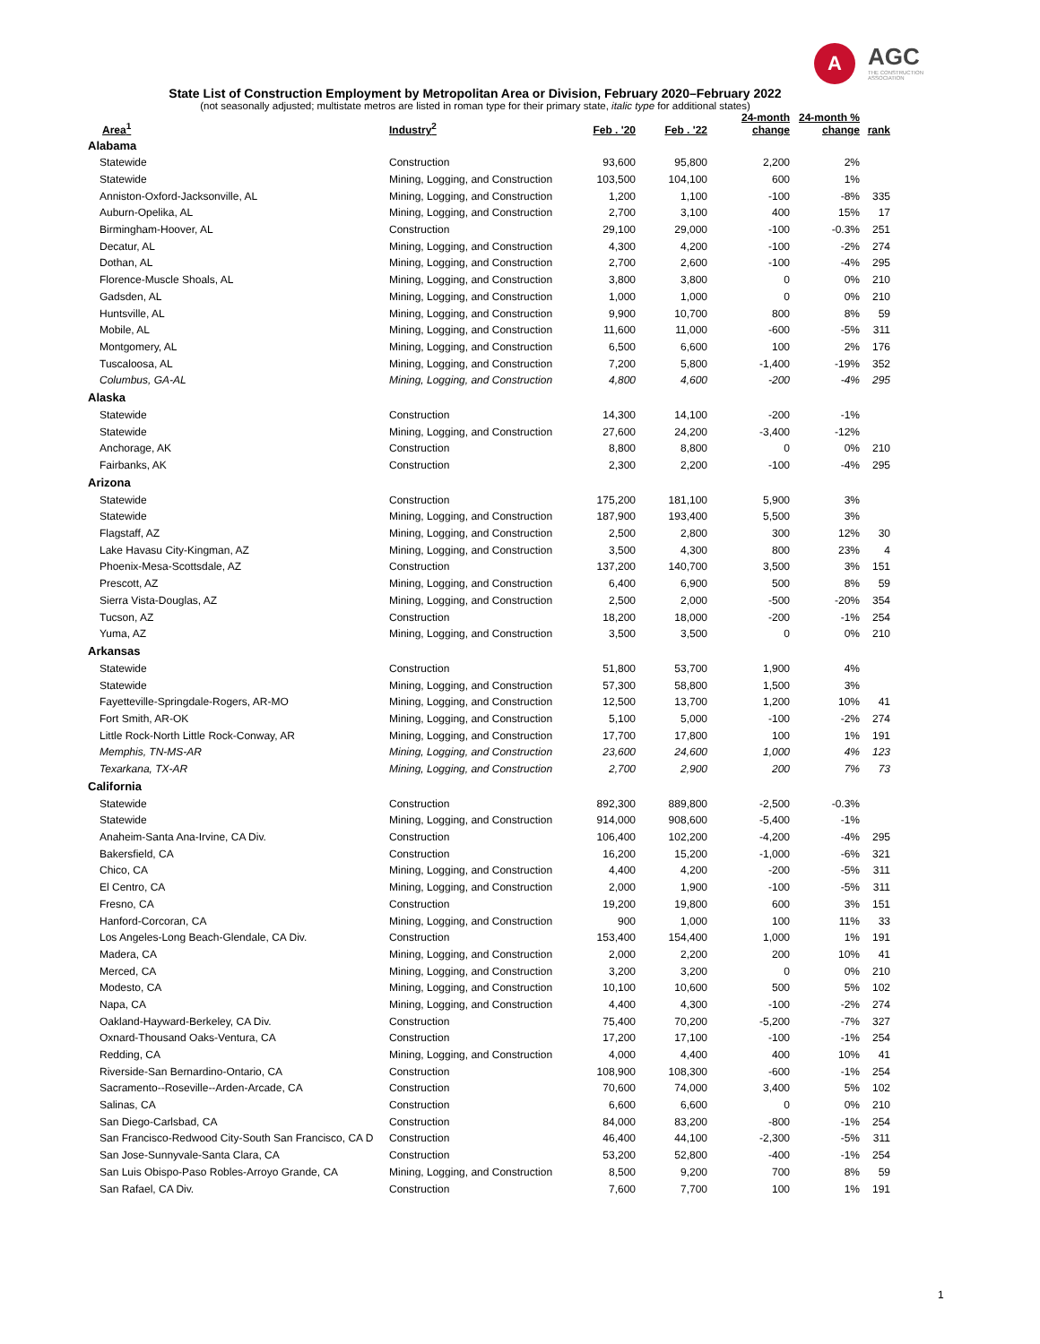A AGC
THE CONSTRUCTION ASSOCIATION
State List of Construction Employment by Metropolitan Area or Division, February 2020–February 2022
(not seasonally adjusted; multistate metros are listed in roman type for their primary state, italic type for additional states)
| Area<sup>1</sup> | Industry<sup>2</sup> | Feb . '20 | Feb . '22 | 24-month change | 24-month % change | rank |
| --- | --- | --- | --- | --- | --- | --- |
| Alabama | | | | | | |
| Statewide | Construction | 93,600 | 95,800 | 2,200 | 2% | |
| Statewide | Mining, Logging, and Construction | 103,500 | 104,100 | 600 | 1% | |
| Anniston-Oxford-Jacksonville, AL | Mining, Logging, and Construction | 1,200 | 1,100 | -100 | -8% | 335 |
| Auburn-Opelika, AL | Mining, Logging, and Construction | 2,700 | 3,100 | 400 | 15% | 17 |
| Birmingham-Hoover, AL | Construction | 29,100 | 29,000 | -100 | -0.3% | 251 |
| Decatur, AL | Mining, Logging, and Construction | 4,300 | 4,200 | -100 | -2% | 274 |
| Dothan, AL | Mining, Logging, and Construction | 2,700 | 2,600 | -100 | -4% | 295 |
| Florence-Muscle Shoals, AL | Mining, Logging, and Construction | 3,800 | 3,800 | 0 | 0% | 210 |
| Gadsden, AL | Mining, Logging, and Construction | 1,000 | 1,000 | 0 | 0% | 210 |
| Huntsville, AL | Mining, Logging, and Construction | 9,900 | 10,700 | 800 | 8% | 59 |
| Mobile, AL | Mining, Logging, and Construction | 11,600 | 11,000 | -600 | -5% | 311 |
| Montgomery, AL | Mining, Logging, and Construction | 6,500 | 6,600 | 100 | 2% | 176 |
| Tuscaloosa, AL | Mining, Logging, and Construction | 7,200 | 5,800 | -1,400 | -19% | 352 |
| Columbus, GA-AL | Mining, Logging, and Construction | 4,800 | 4,600 | -200 | -4% | 295 |
| Alaska | | | | | | |
| Statewide | Construction | 14,300 | 14,100 | -200 | -1% | |
| Statewide | Mining, Logging, and Construction | 27,600 | 24,200 | -3,400 | -12% | |
| Anchorage, AK | Construction | 8,800 | 8,800 | 0 | 0% | 210 |
| Fairbanks, AK | Construction | 2,300 | 2,200 | -100 | -4% | 295 |
| Arizona | | | | | | |
| Statewide | Construction | 175,200 | 181,100 | 5,900 | 3% | |
| Statewide | Mining, Logging, and Construction | 187,900 | 193,400 | 5,500 | 3% | |
| Flagstaff, AZ | Mining, Logging, and Construction | 2,500 | 2,800 | 300 | 12% | 30 |
| Lake Havasu City-Kingman, AZ | Mining, Logging, and Construction | 3,500 | 4,300 | 800 | 23% | 4 |
| Phoenix-Mesa-Scottsdale, AZ | Construction | 137,200 | 140,700 | 3,500 | 3% | 151 |
| Prescott, AZ | Mining, Logging, and Construction | 6,400 | 6,900 | 500 | 8% | 59 |
| Sierra Vista-Douglas, AZ | Mining, Logging, and Construction | 2,500 | 2,000 | -500 | -20% | 354 |
| Tucson, AZ | Construction | 18,200 | 18,000 | -200 | -1% | 254 |
| Yuma, AZ | Mining, Logging, and Construction | 3,500 | 3,500 | 0 | 0% | 210 |
| Arkansas | | | | | | |
| Statewide | Construction | 51,800 | 53,700 | 1,900 | 4% | |
| Statewide | Mining, Logging, and Construction | 57,300 | 58,800 | 1,500 | 3% | |
| Fayetteville-Springdale-Rogers, AR-MO | Mining, Logging, and Construction | 12,500 | 13,700 | 1,200 | 10% | 41 |
| Fort Smith, AR-OK | Mining, Logging, and Construction | 5,100 | 5,000 | -100 | -2% | 274 |
| Little Rock-North Little Rock-Conway, AR | Mining, Logging, and Construction | 17,700 | 17,800 | 100 | 1% | 191 |
| Memphis, TN-MS-AR | Mining, Logging, and Construction | 23,600 | 24,600 | 1,000 | 4% | 123 |
| Texarkana, TX-AR | Mining, Logging, and Construction | 2,700 | 2,900 | 200 | 7% | 73 |
| California | | | | | | |
| Statewide | Construction | 892,300 | 889,800 | -2,500 | -0.3% | |
| Statewide | Mining, Logging, and Construction | 914,000 | 908,600 | -5,400 | -1% | |
| Anaheim-Santa Ana-Irvine, CA Div. | Construction | 106,400 | 102,200 | -4,200 | -4% | 295 |
| Bakersfield, CA | Construction | 16,200 | 15,200 | -1,000 | -6% | 321 |
| Chico, CA | Mining, Logging, and Construction | 4,400 | 4,200 | -200 | -5% | 311 |
| El Centro, CA | Mining, Logging, and Construction | 2,000 | 1,900 | -100 | -5% | 311 |
| Fresno, CA | Construction | 19,200 | 19,800 | 600 | 3% | 151 |
| Hanford-Corcoran, CA | Mining, Logging, and Construction | 900 | 1,000 | 100 | 11% | 33 |
| Los Angeles-Long Beach-Glendale, CA Div. | Construction | 153,400 | 154,400 | 1,000 | 1% | 191 |
| Madera, CA | Mining, Logging, and Construction | 2,000 | 2,200 | 200 | 10% | 41 |
| Merced, CA | Mining, Logging, and Construction | 3,200 | 3,200 | 0 | 0% | 210 |
| Modesto, CA | Mining, Logging, and Construction | 10,100 | 10,600 | 500 | 5% | 102 |
| Napa, CA | Mining, Logging, and Construction | 4,400 | 4,300 | -100 | -2% | 274 |
| Oakland-Hayward-Berkeley, CA Div. | Construction | 75,400 | 70,200 | -5,200 | -7% | 327 |
| Oxnard-Thousand Oaks-Ventura, CA | Construction | 17,200 | 17,100 | -100 | -1% | 254 |
| Redding, CA | Mining, Logging, and Construction | 4,000 | 4,400 | 400 | 10% | 41 |
| Riverside-San Bernardino-Ontario, CA | Construction | 108,900 | 108,300 | -600 | -1% | 254 |
| Sacramento--Roseville--Arden-Arcade, CA | Construction | 70,600 | 74,000 | 3,400 | 5% | 102 |
| Salinas, CA | Construction | 6,600 | 6,600 | 0 | 0% | 210 |
| San Diego-Carlsbad, CA | Construction | 84,000 | 83,200 | -800 | -1% | 254 |
| San Francisco-Redwood City-South San Francisco, CA D | Construction | 46,400 | 44,100 | -2,300 | -5% | 311 |
| San Jose-Sunnyvale-Santa Clara, CA | Construction | 53,200 | 52,800 | -400 | -1% | 254 |
| San Luis Obispo-Paso Robles-Arroyo Grande, CA | Mining, Logging, and Construction | 8,500 | 9,200 | 700 | 8% | 59 |
| San Rafael, CA Div. | Construction | 7,600 | 7,700 | 100 | 1% | 191 |
1